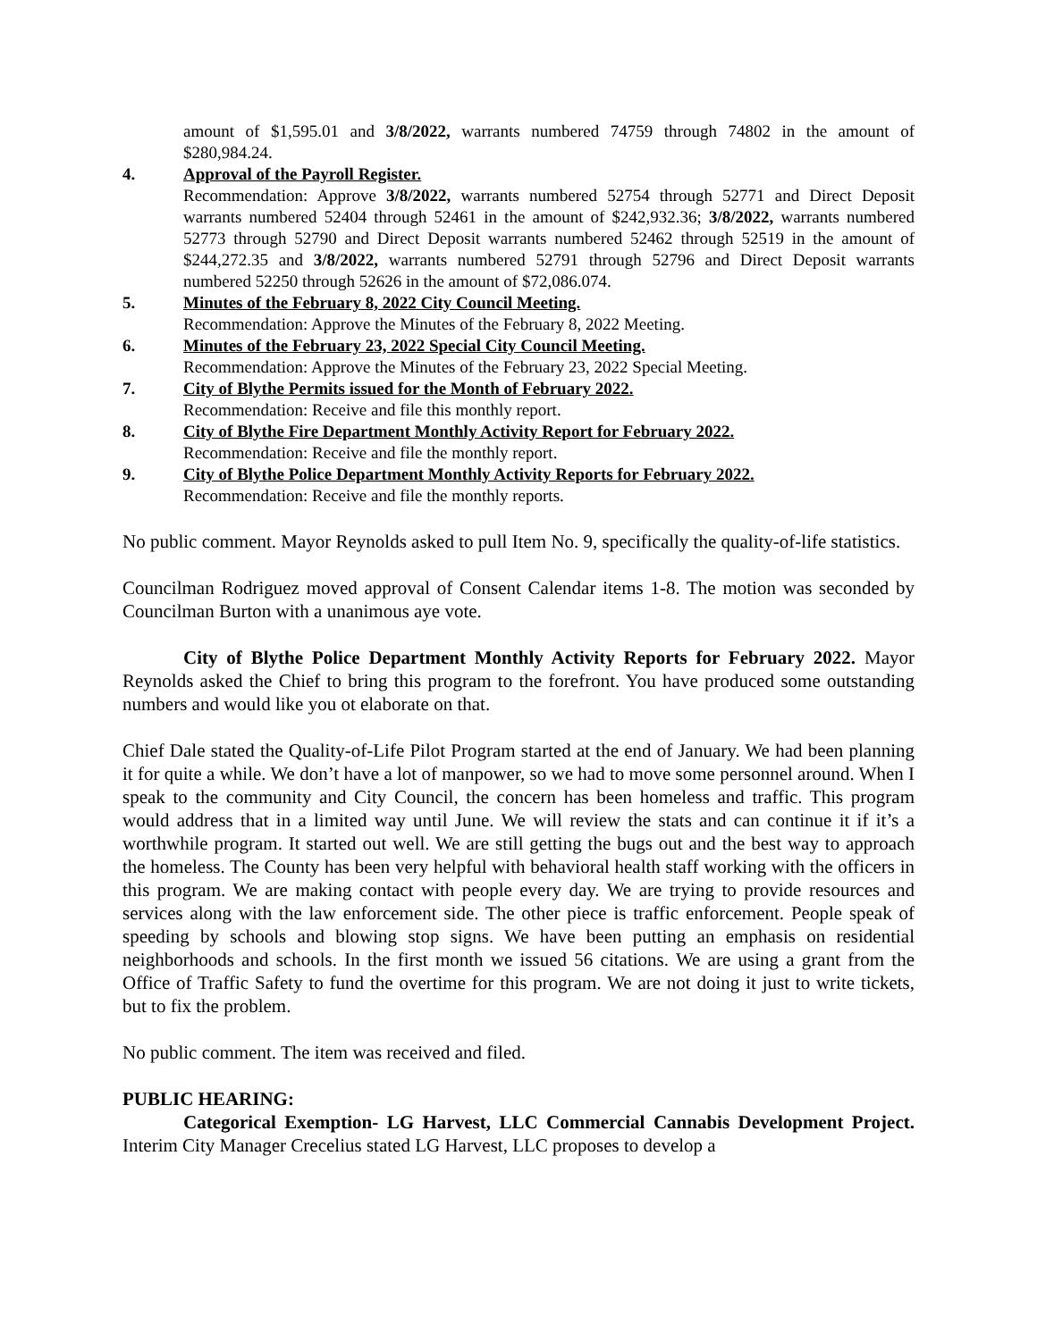amount of $1,595.01 and 3/8/2022, warrants numbered 74759 through 74802 in the amount of $280,984.24.
4. Approval of the Payroll Register.
Recommendation: Approve 3/8/2022, warrants numbered 52754 through 52771 and Direct Deposit warrants numbered 52404 through 52461 in the amount of $242,932.36; 3/8/2022, warrants numbered 52773 through 52790 and Direct Deposit warrants numbered 52462 through 52519 in the amount of $244,272.35 and 3/8/2022, warrants numbered 52791 through 52796 and Direct Deposit warrants numbered 52250 through 52626 in the amount of $72,086.074.
5. Minutes of the February 8, 2022 City Council Meeting.
Recommendation: Approve the Minutes of the February 8, 2022 Meeting.
6. Minutes of the February 23, 2022 Special City Council Meeting.
Recommendation: Approve the Minutes of the February 23, 2022 Special Meeting.
7. City of Blythe Permits issued for the Month of February 2022.
Recommendation: Receive and file this monthly report.
8. City of Blythe Fire Department Monthly Activity Report for February 2022.
Recommendation: Receive and file the monthly report.
9. City of Blythe Police Department Monthly Activity Reports for February 2022.
Recommendation: Receive and file the monthly reports.
No public comment. Mayor Reynolds asked to pull Item No. 9, specifically the quality-of-life statistics.
Councilman Rodriguez moved approval of Consent Calendar items 1-8. The motion was seconded by Councilman Burton with a unanimous aye vote.
City of Blythe Police Department Monthly Activity Reports for February 2022. Mayor Reynolds asked the Chief to bring this program to the forefront. You have produced some outstanding numbers and would like you ot elaborate on that.
Chief Dale stated the Quality-of-Life Pilot Program started at the end of January. We had been planning it for quite a while. We don’t have a lot of manpower, so we had to move some personnel around. When I speak to the community and City Council, the concern has been homeless and traffic. This program would address that in a limited way until June. We will review the stats and can continue it if it’s a worthwhile program. It started out well. We are still getting the bugs out and the best way to approach the homeless. The County has been very helpful with behavioral health staff working with the officers in this program. We are making contact with people every day. We are trying to provide resources and services along with the law enforcement side. The other piece is traffic enforcement. People speak of speeding by schools and blowing stop signs. We have been putting an emphasis on residential neighborhoods and schools. In the first month we issued 56 citations. We are using a grant from the Office of Traffic Safety to fund the overtime for this program. We are not doing it just to write tickets, but to fix the problem.
No public comment. The item was received and filed.
PUBLIC HEARING:
Categorical Exemption- LG Harvest, LLC Commercial Cannabis Development Project. Interim City Manager Crecelius stated LG Harvest, LLC proposes to develop a